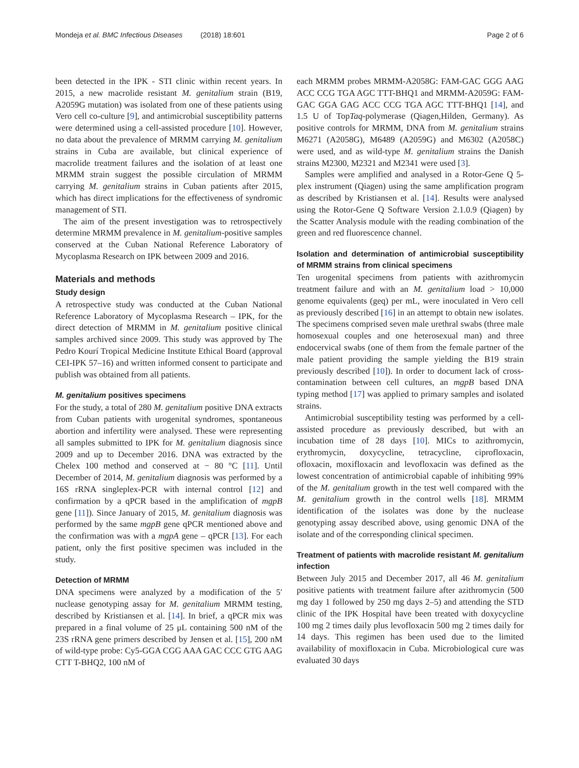Mondeja et al. BMC Infectious Diseases (2018) 18:601
Page 2 of 6
been detected in the IPK - STI clinic within recent years. In 2015, a new macrolide resistant M. genitalium strain (B19, A2059G mutation) was isolated from one of these patients using Vero cell co-culture [9], and antimicrobial susceptibility patterns were determined using a cell-assisted procedure [10]. However, no data about the prevalence of MRMM carrying M. genitalium strains in Cuba are available, but clinical experience of macrolide treatment failures and the isolation of at least one MRMM strain suggest the possible circulation of MRMM carrying M. genitalium strains in Cuban patients after 2015, which has direct implications for the effectiveness of syndromic management of STI.
The aim of the present investigation was to retrospectively determine MRMM prevalence in M. genitalium-positive samples conserved at the Cuban National Reference Laboratory of Mycoplasma Research on IPK between 2009 and 2016.
Materials and methods
Study design
A retrospective study was conducted at the Cuban National Reference Laboratory of Mycoplasma Research – IPK, for the direct detection of MRMM in M. genitalium positive clinical samples archived since 2009. This study was approved by The Pedro Kourí Tropical Medicine Institute Ethical Board (approval CEI-IPK 57–16) and written informed consent to participate and publish was obtained from all patients.
M. genitalium positives specimens
For the study, a total of 280 M. genitalium positive DNA extracts from Cuban patients with urogenital syndromes, spontaneous abortion and infertility were analysed. These were representing all samples submitted to IPK for M. genitalium diagnosis since 2009 and up to December 2016. DNA was extracted by the Chelex 100 method and conserved at − 80 °C [11]. Until December of 2014, M. genitalium diagnosis was performed by a 16S rRNA singleplex-PCR with internal control [12] and confirmation by a qPCR based in the amplification of mgpB gene [11]). Since January of 2015, M. genitalium diagnosis was performed by the same mgpB gene qPCR mentioned above and the confirmation was with a mgpA gene – qPCR [13]. For each patient, only the first positive specimen was included in the study.
Detection of MRMM
DNA specimens were analyzed by a modification of the 5′ nuclease genotyping assay for M. genitalium MRMM testing, described by Kristiansen et al. [14]. In brief, a qPCR mix was prepared in a final volume of 25 μL containing 500 nM of the 23S rRNA gene primers described by Jensen et al. [15], 200 nM of wild-type probe: Cy5-GGA CGG AAA GAC CCC GTG AAG CTT T-BHQ2, 100 nM of
each MRMM probes MRMM-A2058G: FAM-GAC GGG AAG ACC CCG TGA AGC TTT-BHQ1 and MRMM-A2059G: FAM- GAC GGA GAG ACC CCG TGA AGC TTT-BHQ1 [14], and 1.5 U of TopTaq-polymerase (Qiagen,Hilden, Germany). As positive controls for MRMM, DNA from M. genitalium strains M6271 (A2058G), M6489 (A2059G) and M6302 (A2058C) were used, and as wild-type M. genitalium strains the Danish strains M2300, M2321 and M2341 were used [3].
Samples were amplified and analysed in a Rotor-Gene Q 5-plex instrument (Qiagen) using the same amplification program as described by Kristiansen et al. [14]. Results were analysed using the Rotor-Gene Q Software Version 2.1.0.9 (Qiagen) by the Scatter Analysis module with the reading combination of the green and red fluorescence channel.
Isolation and determination of antimicrobial susceptibility of MRMM strains from clinical specimens
Ten urogenital specimens from patients with azithromycin treatment failure and with an M. genitalium load > 10,000 genome equivalents (geq) per mL, were inoculated in Vero cell as previously described [16] in an attempt to obtain new isolates. The specimens comprised seven male urethral swabs (three male homosexual couples and one heterosexual man) and three endocervical swabs (one of them from the female partner of the male patient providing the sample yielding the B19 strain previously described [10]). In order to document lack of cross-contamination between cell cultures, an mgpB based DNA typing method [17] was applied to primary samples and isolated strains.
Antimicrobial susceptibility testing was performed by a cell-assisted procedure as previously described, but with an incubation time of 28 days [10]. MICs to azithromycin, erythromycin, doxycycline, tetracycline, ciprofloxacin, ofloxacin, moxifloxacin and levofloxacin was defined as the lowest concentration of antimicrobial capable of inhibiting 99% of the M. genitalium growth in the test well compared with the M. genitalium growth in the control wells [18]. MRMM identification of the isolates was done by the nuclease genotyping assay described above, using genomic DNA of the isolate and of the corresponding clinical specimen.
Treatment of patients with macrolide resistant M. genitalium infection
Between July 2015 and December 2017, all 46 M. genitalium positive patients with treatment failure after azithromycin (500 mg day 1 followed by 250 mg days 2–5) and attending the STD clinic of the IPK Hospital have been treated with doxycycline 100 mg 2 times daily plus levofloxacin 500 mg 2 times daily for 14 days. This regimen has been used due to the limited availability of moxifloxacin in Cuba. Microbiological cure was evaluated 30 days